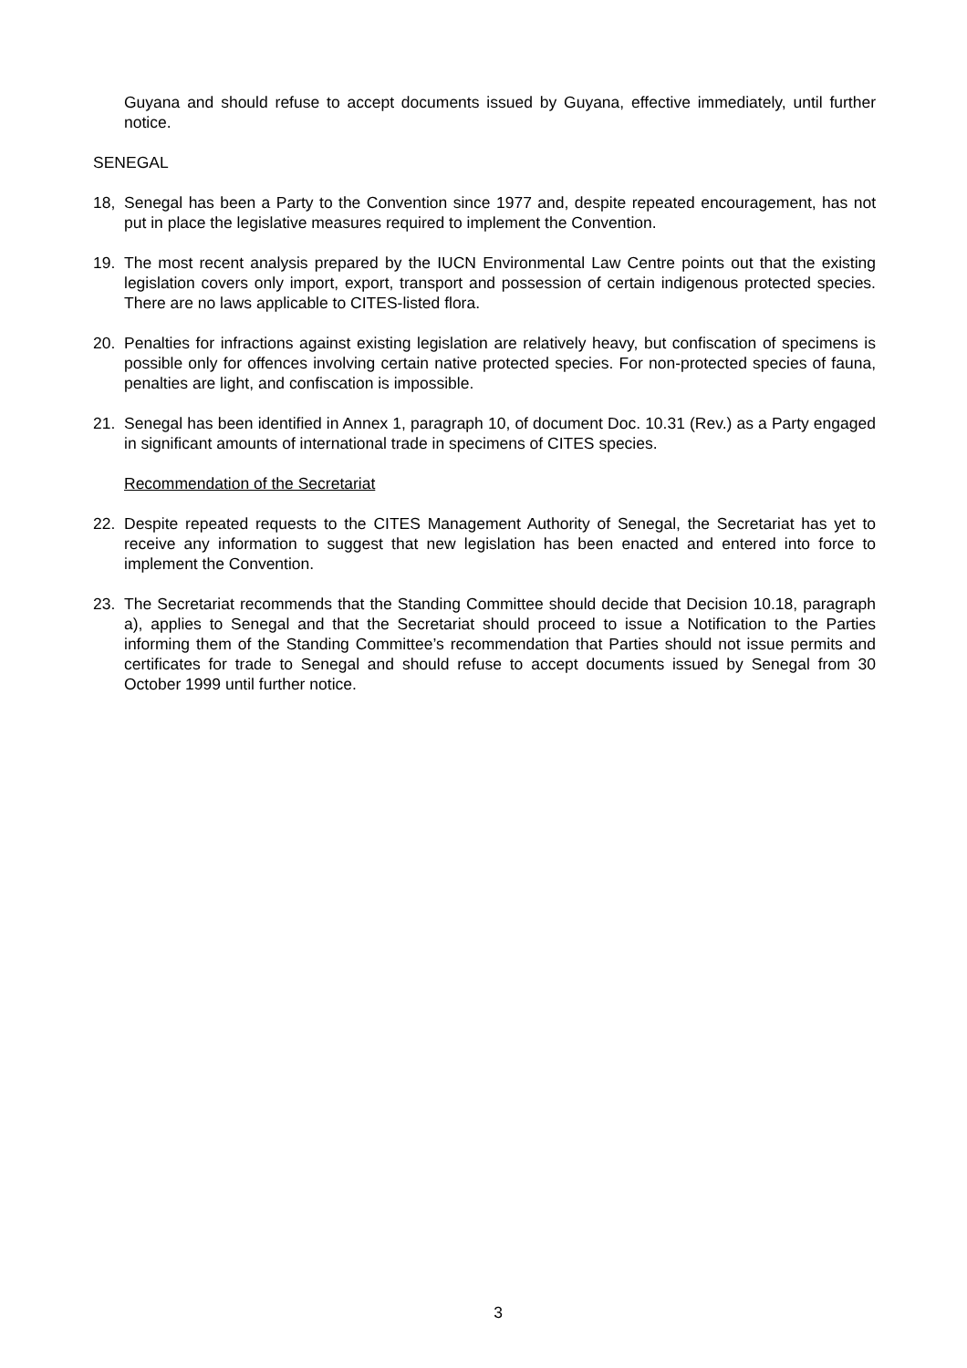Guyana and should refuse to accept documents issued by Guyana, effective immediately, until further notice.
SENEGAL
18, Senegal has been a Party to the Convention since 1977 and, despite repeated encouragement, has not put in place the legislative measures required to implement the Convention.
19. The most recent analysis prepared by the IUCN Environmental Law Centre points out that the existing legislation covers only import, export, transport and possession of certain indigenous protected species. There are no laws applicable to CITES-listed flora.
20. Penalties for infractions against existing legislation are relatively heavy, but confiscation of specimens is possible only for offences involving certain native protected species. For non-protected species of fauna, penalties are light, and confiscation is impossible.
21. Senegal has been identified in Annex 1, paragraph 10, of document Doc. 10.31 (Rev.) as a Party engaged in significant amounts of international trade in specimens of CITES species.
Recommendation of the Secretariat
22. Despite repeated requests to the CITES Management Authority of Senegal, the Secretariat has yet to receive any information to suggest that new legislation has been enacted and entered into force to implement the Convention.
23. The Secretariat recommends that the Standing Committee should decide that Decision 10.18, paragraph a), applies to Senegal and that the Secretariat should proceed to issue a Notification to the Parties informing them of the Standing Committee’s recommendation that Parties should not issue permits and certificates for trade to Senegal and should refuse to accept documents issued by Senegal from 30 October 1999 until further notice.
3